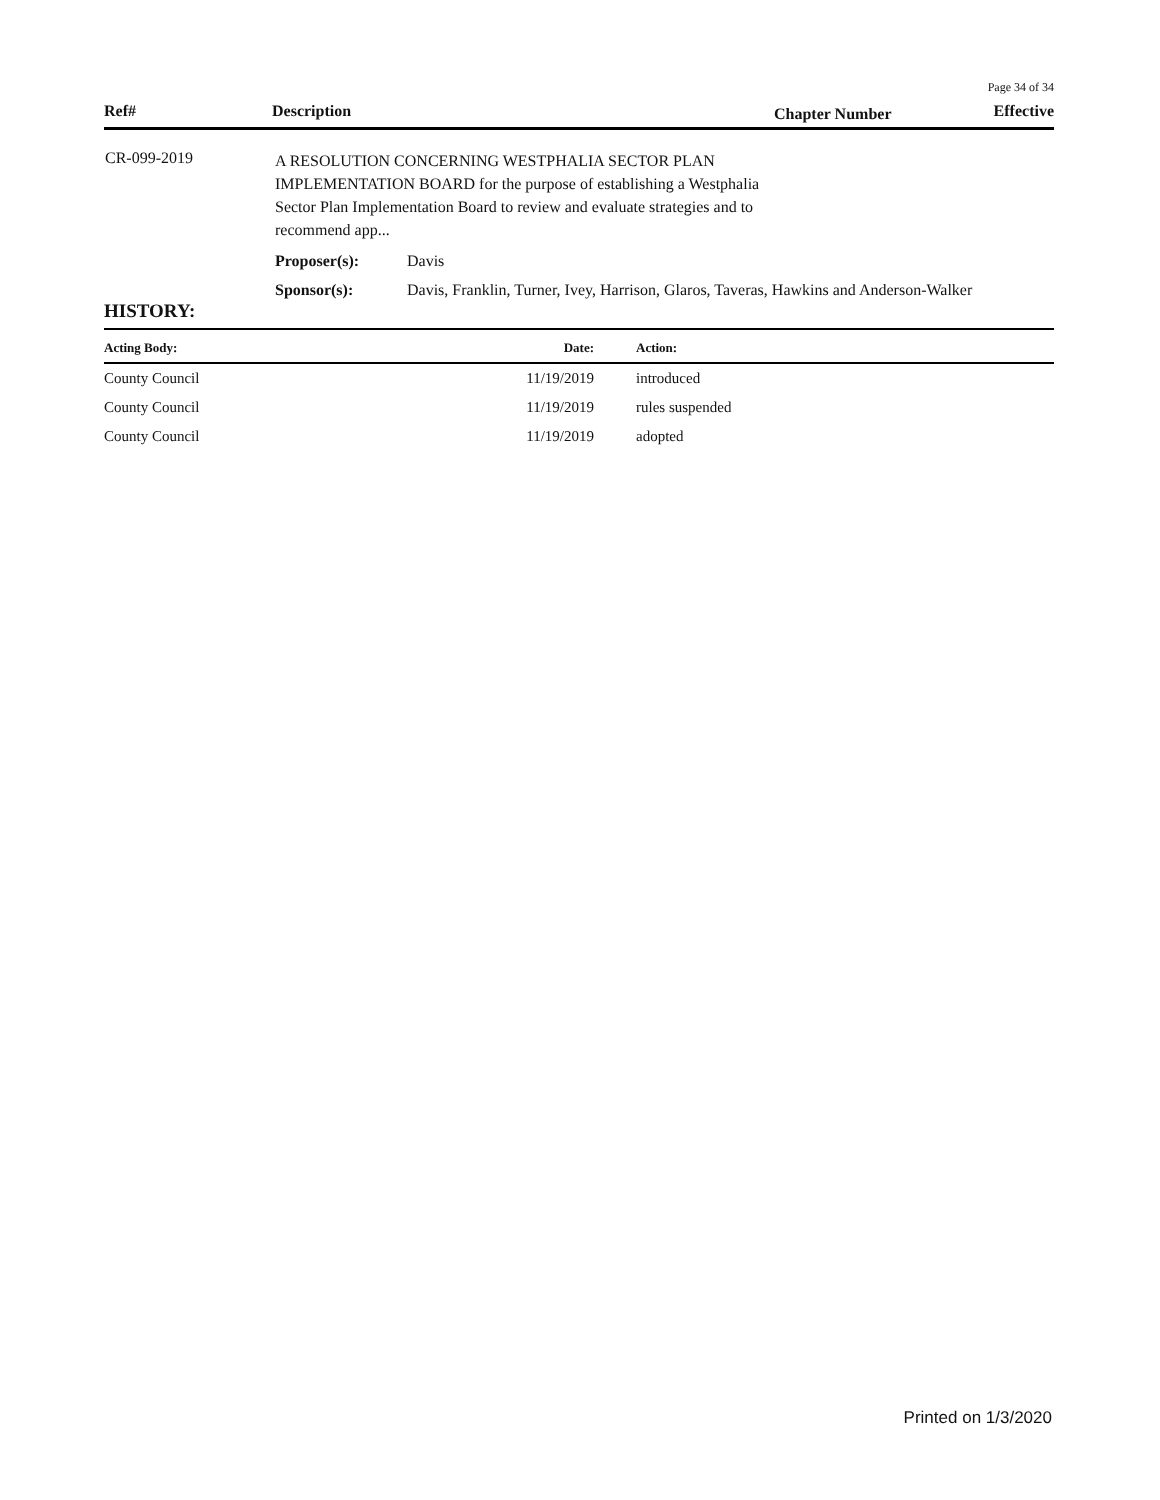Page 34 of 34
| Ref# | Description | Chapter Number | Effective |
| --- | --- | --- | --- |
| CR-099-2019 | A RESOLUTION CONCERNING WESTPHALIA SECTOR PLAN IMPLEMENTATION BOARD for the purpose of establishing a Westphalia Sector Plan Implementation Board to review and evaluate strategies and to recommend app... | |
| | Proposer(s): | Davis |
| | Sponsor(s): | Davis, Franklin, Turner, Ivey, Harrison, Glaros, Taveras, Hawkins and Anderson-Walker |
HISTORY:
| Acting Body: | Date: | Action: |
| --- | --- | --- |
| County Council | 11/19/2019 | introduced |
| County Council | 11/19/2019 | rules suspended |
| County Council | 11/19/2019 | adopted |
Printed on 1/3/2020